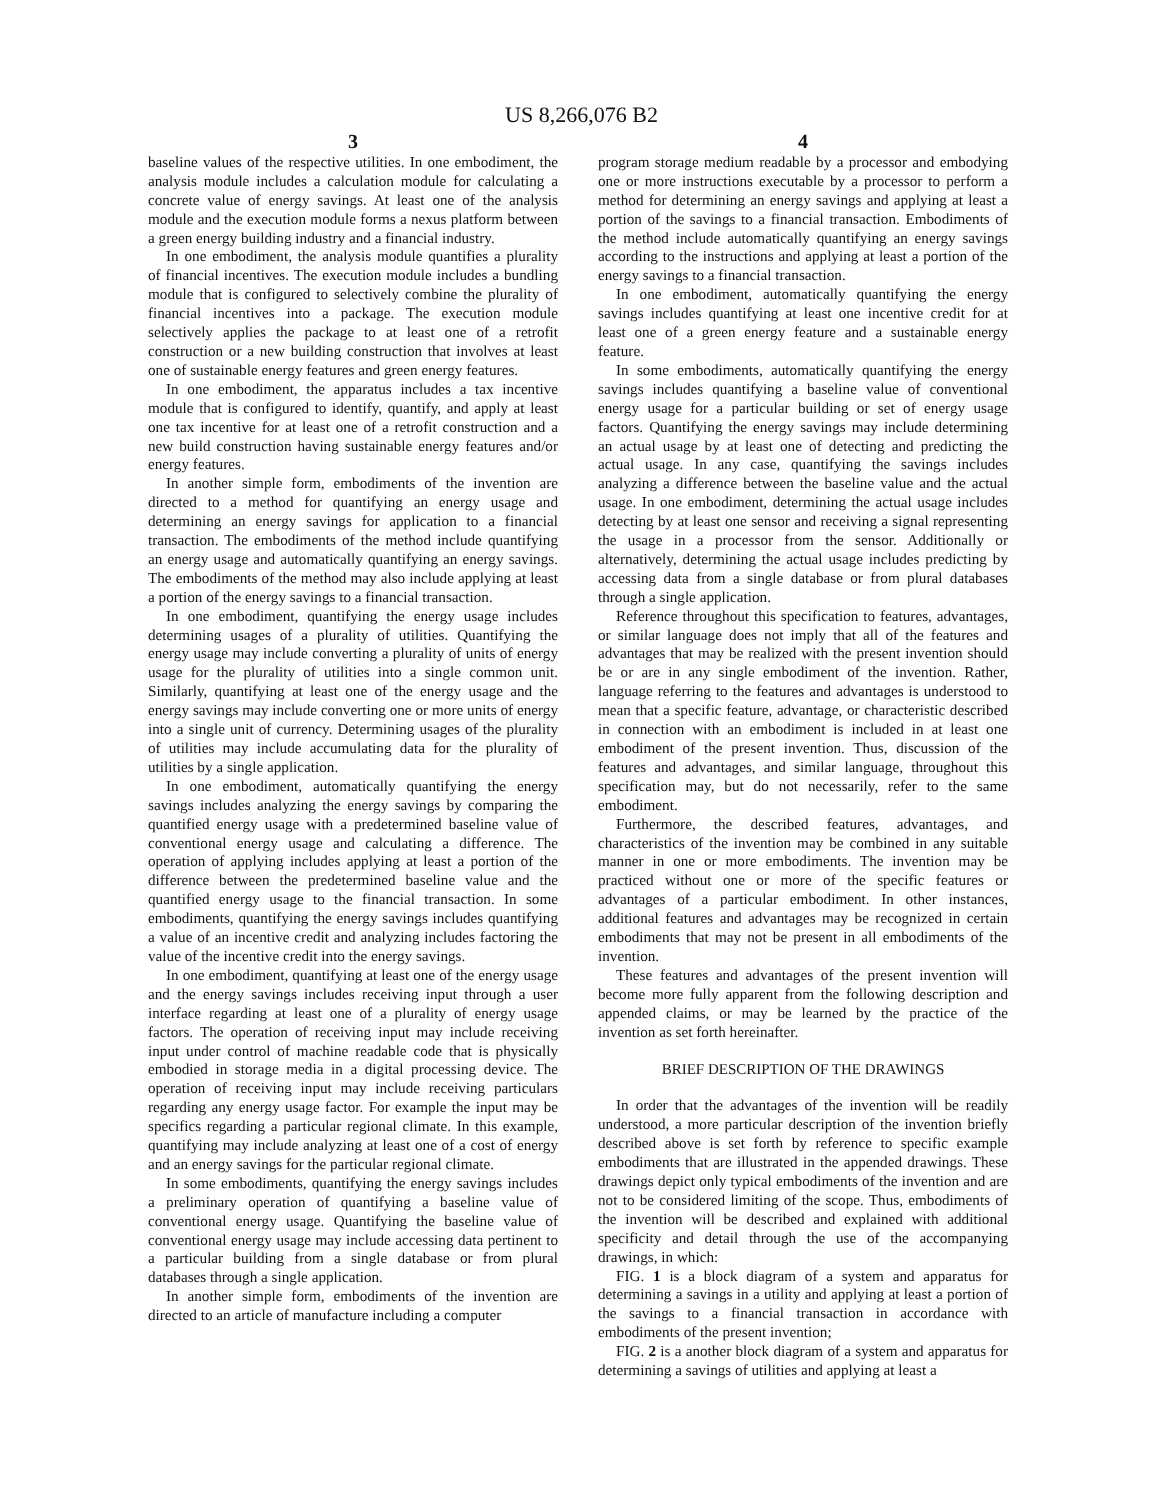US 8,266,076 B2
3
baseline values of the respective utilities. In one embodiment, the analysis module includes a calculation module for calculating a concrete value of energy savings. At least one of the analysis module and the execution module forms a nexus platform between a green energy building industry and a financial industry.
In one embodiment, the analysis module quantifies a plurality of financial incentives. The execution module includes a bundling module that is configured to selectively combine the plurality of financial incentives into a package. The execution module selectively applies the package to at least one of a retrofit construction or a new building construction that involves at least one of sustainable energy features and green energy features.
In one embodiment, the apparatus includes a tax incentive module that is configured to identify, quantify, and apply at least one tax incentive for at least one of a retrofit construction and a new build construction having sustainable energy features and/or energy features.
In another simple form, embodiments of the invention are directed to a method for quantifying an energy usage and determining an energy savings for application to a financial transaction. The embodiments of the method include quantifying an energy usage and automatically quantifying an energy savings. The embodiments of the method may also include applying at least a portion of the energy savings to a financial transaction.
In one embodiment, quantifying the energy usage includes determining usages of a plurality of utilities. Quantifying the energy usage may include converting a plurality of units of energy usage for the plurality of utilities into a single common unit. Similarly, quantifying at least one of the energy usage and the energy savings may include converting one or more units of energy into a single unit of currency. Determining usages of the plurality of utilities may include accumulating data for the plurality of utilities by a single application.
In one embodiment, automatically quantifying the energy savings includes analyzing the energy savings by comparing the quantified energy usage with a predetermined baseline value of conventional energy usage and calculating a difference. The operation of applying includes applying at least a portion of the difference between the predetermined baseline value and the quantified energy usage to the financial transaction. In some embodiments, quantifying the energy savings includes quantifying a value of an incentive credit and analyzing includes factoring the value of the incentive credit into the energy savings.
In one embodiment, quantifying at least one of the energy usage and the energy savings includes receiving input through a user interface regarding at least one of a plurality of energy usage factors. The operation of receiving input may include receiving input under control of machine readable code that is physically embodied in storage media in a digital processing device. The operation of receiving input may include receiving particulars regarding any energy usage factor. For example the input may be specifics regarding a particular regional climate. In this example, quantifying may include analyzing at least one of a cost of energy and an energy savings for the particular regional climate.
In some embodiments, quantifying the energy savings includes a preliminary operation of quantifying a baseline value of conventional energy usage. Quantifying the baseline value of conventional energy usage may include accessing data pertinent to a particular building from a single database or from plural databases through a single application.
In another simple form, embodiments of the invention are directed to an article of manufacture including a computer
4
program storage medium readable by a processor and embodying one or more instructions executable by a processor to perform a method for determining an energy savings and applying at least a portion of the savings to a financial transaction. Embodiments of the method include automatically quantifying an energy savings according to the instructions and applying at least a portion of the energy savings to a financial transaction.
In one embodiment, automatically quantifying the energy savings includes quantifying at least one incentive credit for at least one of a green energy feature and a sustainable energy feature.
In some embodiments, automatically quantifying the energy savings includes quantifying a baseline value of conventional energy usage for a particular building or set of energy usage factors. Quantifying the energy savings may include determining an actual usage by at least one of detecting and predicting the actual usage. In any case, quantifying the savings includes analyzing a difference between the baseline value and the actual usage. In one embodiment, determining the actual usage includes detecting by at least one sensor and receiving a signal representing the usage in a processor from the sensor. Additionally or alternatively, determining the actual usage includes predicting by accessing data from a single database or from plural databases through a single application.
Reference throughout this specification to features, advantages, or similar language does not imply that all of the features and advantages that may be realized with the present invention should be or are in any single embodiment of the invention. Rather, language referring to the features and advantages is understood to mean that a specific feature, advantage, or characteristic described in connection with an embodiment is included in at least one embodiment of the present invention. Thus, discussion of the features and advantages, and similar language, throughout this specification may, but do not necessarily, refer to the same embodiment.
Furthermore, the described features, advantages, and characteristics of the invention may be combined in any suitable manner in one or more embodiments. The invention may be practiced without one or more of the specific features or advantages of a particular embodiment. In other instances, additional features and advantages may be recognized in certain embodiments that may not be present in all embodiments of the invention.
These features and advantages of the present invention will become more fully apparent from the following description and appended claims, or may be learned by the practice of the invention as set forth hereinafter.
BRIEF DESCRIPTION OF THE DRAWINGS
In order that the advantages of the invention will be readily understood, a more particular description of the invention briefly described above is set forth by reference to specific example embodiments that are illustrated in the appended drawings. These drawings depict only typical embodiments of the invention and are not to be considered limiting of the scope. Thus, embodiments of the invention will be described and explained with additional specificity and detail through the use of the accompanying drawings, in which:
FIG. 1 is a block diagram of a system and apparatus for determining a savings in a utility and applying at least a portion of the savings to a financial transaction in accordance with embodiments of the present invention;
FIG. 2 is a another block diagram of a system and apparatus for determining a savings of utilities and applying at least a